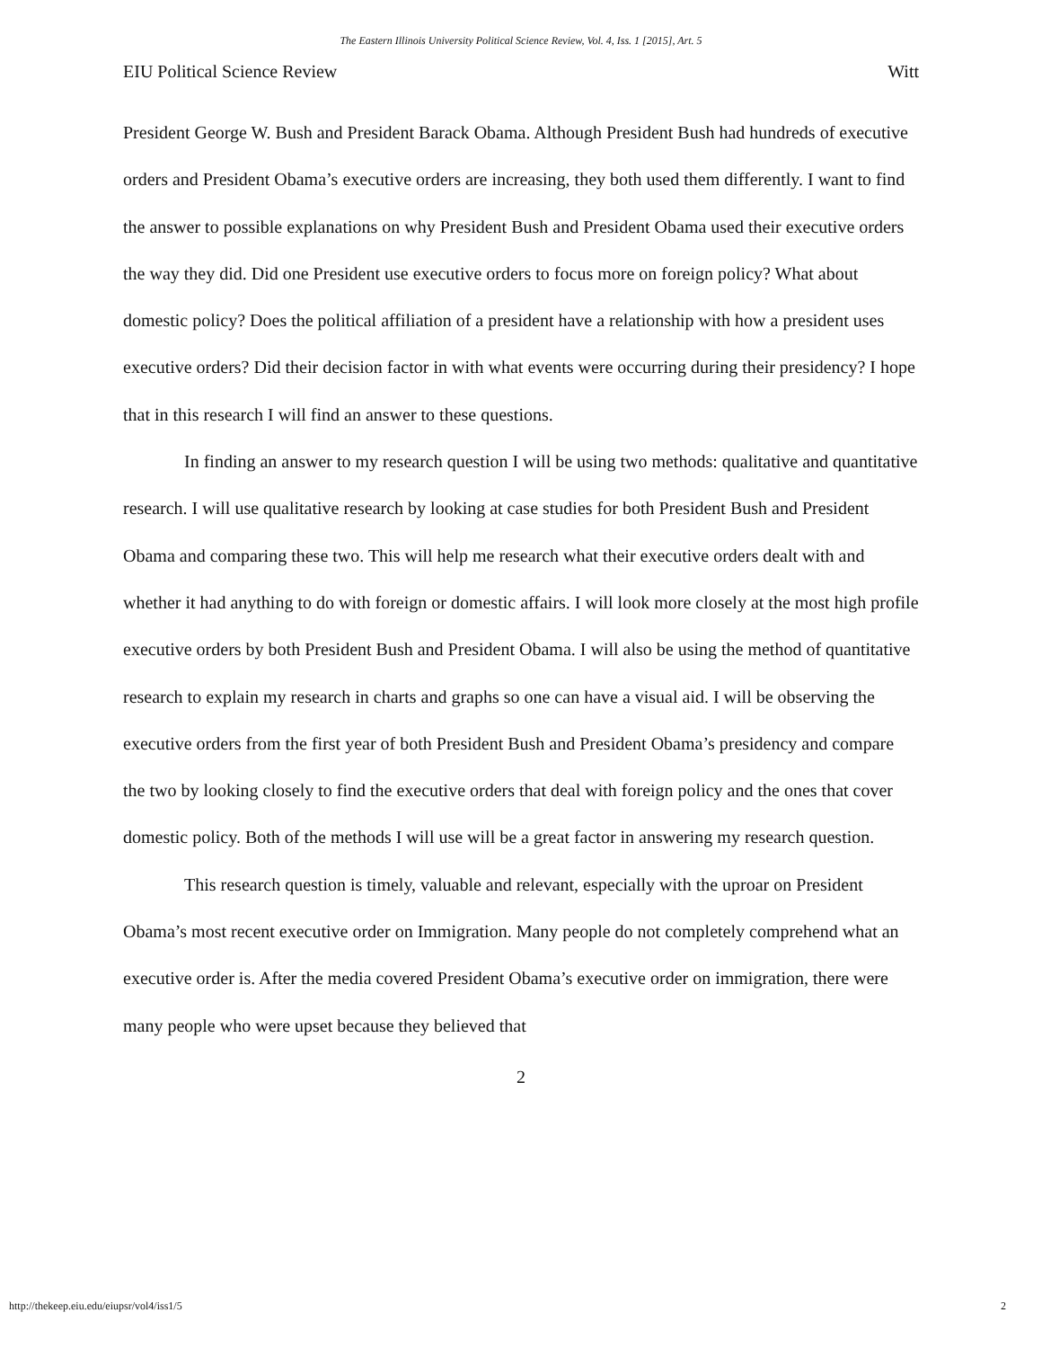The Eastern Illinois University Political Science Review, Vol. 4, Iss. 1 [2015], Art. 5
EIU Political Science Review Witt
President George W. Bush and President Barack Obama. Although President Bush had hundreds of executive orders and President Obama’s executive orders are increasing, they both used them differently. I want to find the answer to possible explanations on why President Bush and President Obama used their executive orders the way they did. Did one President use executive orders to focus more on foreign policy? What about domestic policy? Does the political affiliation of a president have a relationship with how a president uses executive orders? Did their decision factor in with what events were occurring during their presidency? I hope that in this research I will find an answer to these questions.
In finding an answer to my research question I will be using two methods: qualitative and quantitative research. I will use qualitative research by looking at case studies for both President Bush and President Obama and comparing these two. This will help me research what their executive orders dealt with and whether it had anything to do with foreign or domestic affairs. I will look more closely at the most high profile executive orders by both President Bush and President Obama. I will also be using the method of quantitative research to explain my research in charts and graphs so one can have a visual aid. I will be observing the executive orders from the first year of both President Bush and President Obama’s presidency and compare the two by looking closely to find the executive orders that deal with foreign policy and the ones that cover domestic policy. Both of the methods I will use will be a great factor in answering my research question.
This research question is timely, valuable and relevant, especially with the uproar on President Obama’s most recent executive order on Immigration. Many people do not completely comprehend what an executive order is. After the media covered President Obama’s executive order on immigration, there were many people who were upset because they believed that
2
http://thekeep.eiu.edu/eiupsr/vol4/iss1/5 2